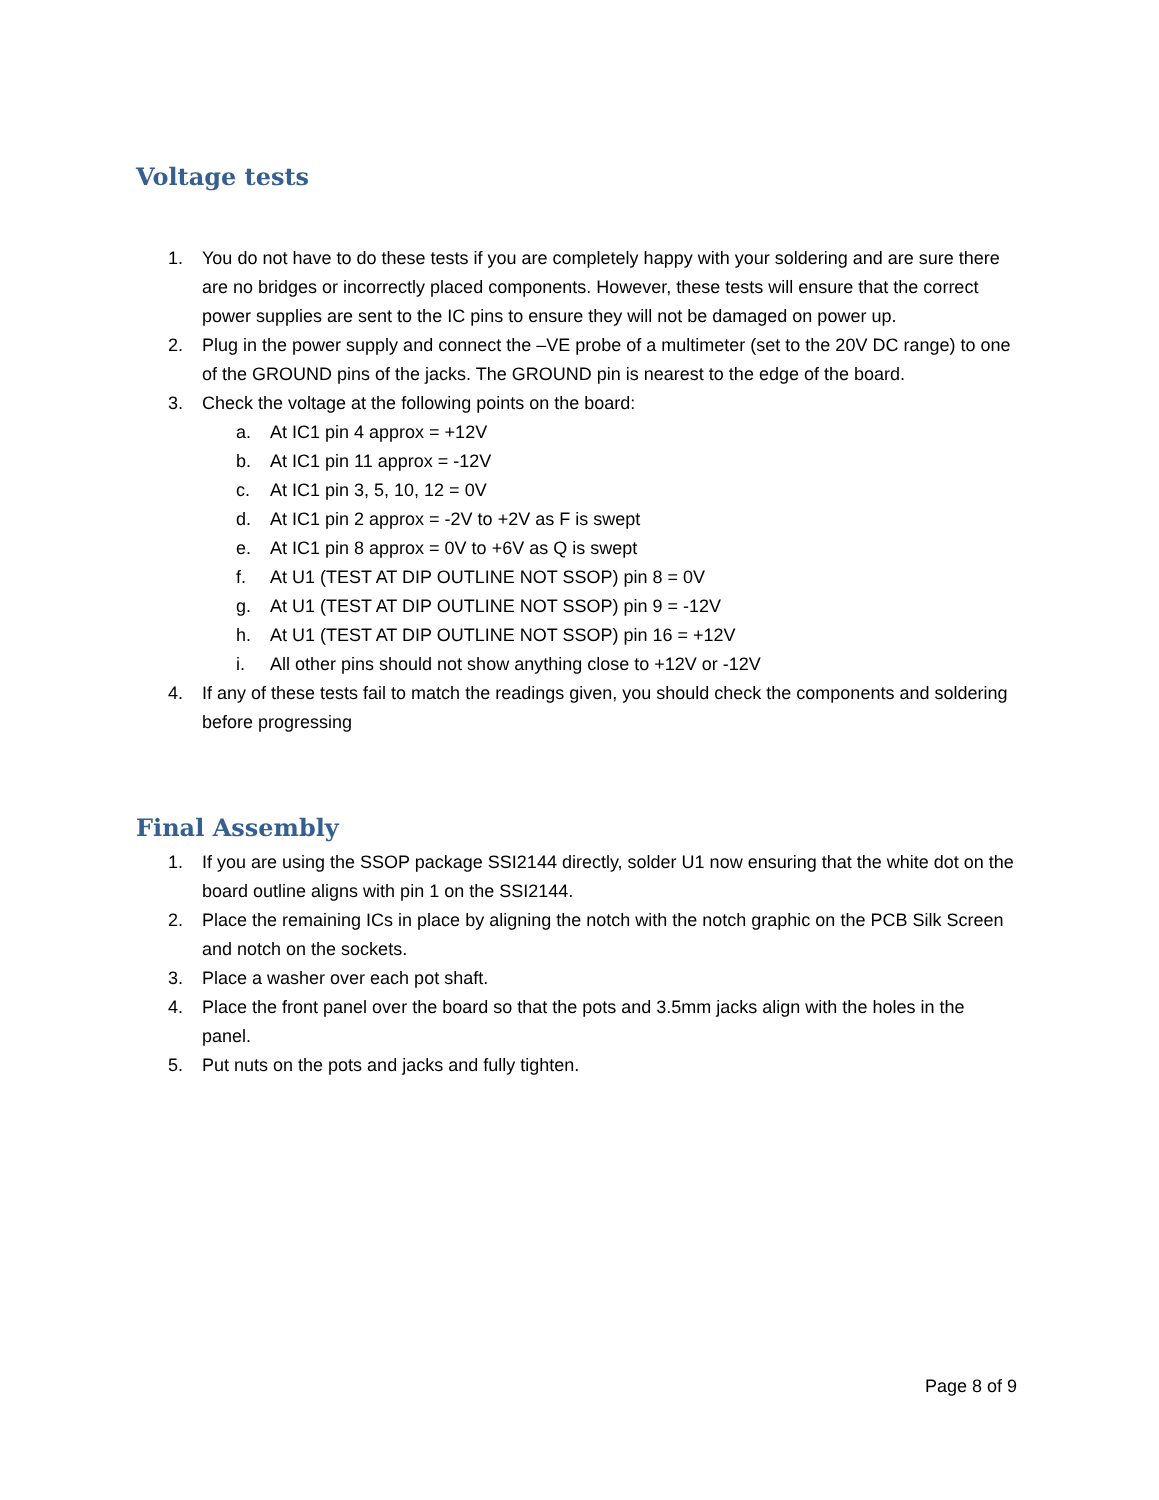Voltage tests
1. You do not have to do these tests if you are completely happy with your soldering and are sure there are no bridges or incorrectly placed components. However, these tests will ensure that the correct power supplies are sent to the IC pins to ensure they will not be damaged on power up.
2. Plug in the power supply and connect the –VE probe of a multimeter (set to the 20V DC range) to one of the GROUND pins of the jacks. The GROUND pin is nearest to the edge of the board.
3. Check the voltage at the following points on the board:
a. At IC1 pin 4 approx = +12V
b. At IC1 pin 11 approx = -12V
c. At IC1 pin 3, 5, 10, 12 = 0V
d. At IC1 pin 2 approx = -2V to +2V as F is swept
e. At IC1 pin 8 approx = 0V to +6V as Q is swept
f. At U1 (TEST AT DIP OUTLINE NOT SSOP) pin 8 = 0V
g. At U1 (TEST AT DIP OUTLINE NOT SSOP) pin 9 = -12V
h. At U1 (TEST AT DIP OUTLINE NOT SSOP) pin 16 = +12V
i. All other pins should not show anything close to +12V or -12V
4. If any of these tests fail to match the readings given, you should check the components and soldering before progressing
Final Assembly
1. If you are using the SSOP package SSI2144 directly, solder U1 now ensuring that the white dot on the board outline aligns with pin 1 on the SSI2144.
2. Place the remaining ICs in place by aligning the notch with the notch graphic on the PCB Silk Screen and notch on the sockets.
3. Place a washer over each pot shaft.
4. Place the front panel over the board so that the pots and 3.5mm jacks align with the holes in the panel.
5. Put nuts on the pots and jacks and fully tighten.
Page 8 of 9